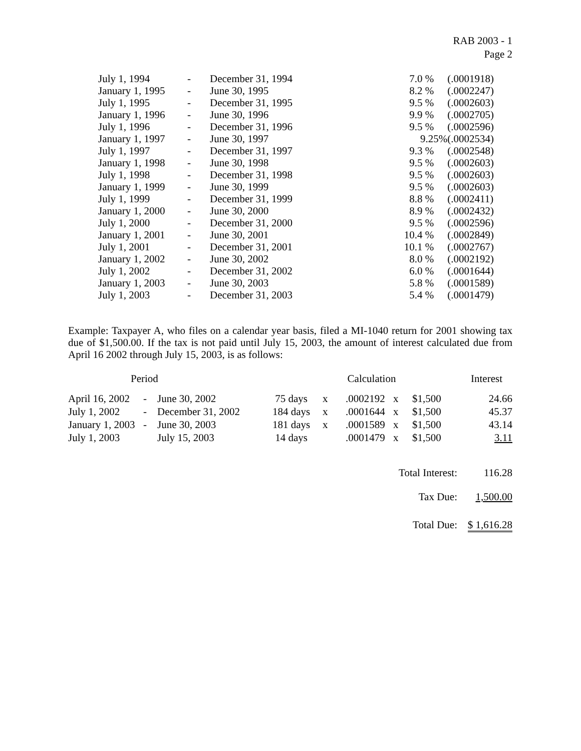RAB 2003 - 1
Page 2
| July 1, 1994 | - | December 31, 1994 | 7.0 | % | (.0001918) |
| January 1, 1995 | - | June 30, 1995 | 8.2 | % | (.0002247) |
| July 1, 1995 | - | December 31, 1995 | 9.5 | % | (.0002603) |
| January 1, 1996 | - | June 30, 1996 | 9.9 | % | (.0002705) |
| July 1, 1996 | - | December 31, 1996 | 9.5 | % | (.0002596) |
| January 1, 1997 | - | June 30, 1997 | 9.25% | | (.0002534) |
| July 1, 1997 | - | December 31, 1997 | 9.3 | % | (.0002548) |
| January 1, 1998 | - | June 30, 1998 | 9.5 | % | (.0002603) |
| July 1, 1998 | - | December 31, 1998 | 9.5 | % | (.0002603) |
| January 1, 1999 | - | June 30, 1999 | 9.5 | % | (.0002603) |
| July 1, 1999 | - | December 31, 1999 | 8.8 | % | (.0002411) |
| January 1, 2000 | - | June 30, 2000 | 8.9 | % | (.0002432) |
| July 1, 2000 | - | December 31, 2000 | 9.5 | % | (.0002596) |
| January 1, 2001 | - | June 30, 2001 | 10.4 | % | (.0002849) |
| July 1, 2001 | - | December 31, 2001 | 10.1 | % | (.0002767) |
| January 1, 2002 | - | June 30, 2002 | 8.0 | % | (.0002192) |
| July 1, 2002 | - | December 31, 2002 | 6.0 | % | (.0001644) |
| January 1, 2003 | - | June 30, 2003 | 5.8 | % | (.0001589) |
| July 1, 2003 | - | December 31, 2003 | 5.4 | % | (.0001479) |
Example: Taxpayer A, who files on a calendar year basis, filed a MI-1040 return for 2001 showing tax due of $1,500.00. If the tax is not paid until July 15, 2003, the amount of interest calculated due from April 16 2002 through July 15, 2003, is as follows:
| Period | | | Calculation Interest | | | | | |
| --- | --- | --- | --- | --- | --- | --- | --- | --- |
| April 16, 2002 | - | June 30, 2002 | 75 days | x | .0002192 | x | $1,500 | 24.66 |
| July 1, 2002 | - | December 31, 2002 | 184 days | x | .0001644 | x | $1,500 | 45.37 |
| January 1, 2003 | - | June 30, 2003 | 181 days | x | .0001589 | x | $1,500 | 43.14 |
| July 1, 2003 | | July 15, 2003 | 14 days | | .0001479 | x | $1,500 | 3.11 |
| Total Interest: | | | | | | | | 116.28 |
| Tax Due: | | | | | | | | 1,500.00 |
| Total Due: | | | | | | | | $ 1,616.28 |